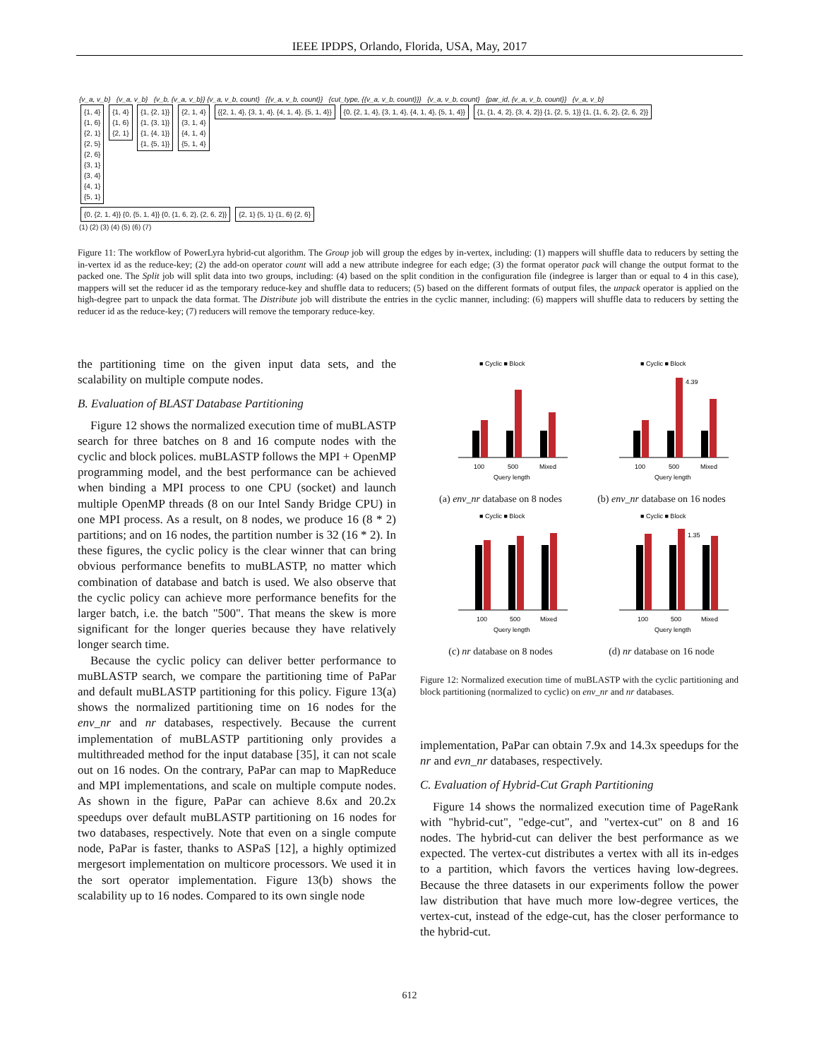IEEE IPDPS, Orlando, Florida, USA, May, 2017
{v_a, v_b} {v_a, v_b} {v_b, {v_a, v_b}} {v_a, v_b, count} {{v_a, v_b, count}} {cut_type, {{v_a, v_b, count}}} {v_a, v_b, count} {par_id, {v_a, v_b, count}} {v_a, v_b}
{1, 4}
{1, 6}
{2, 1}
{2, 5}
{2, 6}
{3, 1}
{3, 4}
{4, 1}
{5, 1} {1, 4}
{1, 6}
{2, 1} {1, {2, 1}}
{1, {3, 1}}
{1, {4, 1}}
{1, {5, 1}} {2, 1, 4}
{3, 1, 4}
{4, 1, 4}
{5, 1, 4} {{2, 1, 4}, {3, 1, 4}, {4, 1, 4}, {5, 1, 4}} {0, {2, 1, 4}, {3, 1, 4}, {4, 1, 4}, {5, 1, 4}} {1, {1, 4, 2}, {3, 4, 2}} {1, {2, 5, 1}} {1, {1, 6, 2}, {2, 6, 2}} {0, {2, 1, 4}} {0, {5, 1, 4}} {0, {1, 6, 2}, {2, 6, 2}} {2, 1} {5, 1} {1, 6} {2, 6}
(1) (2) (3) (4) (5) (6) (7)
Figure 11: The workflow of PowerLyra hybrid-cut algorithm. The Group job will group the edges by in-vertex, including: (1) mappers will shuffle data to reducers by setting the in-vertex id as the reduce-key; (2) the add-on operator count will add a new attribute indegree for each edge; (3) the format operator pack will change the output format to the packed one. The Split job will split data into two groups, including: (4) based on the split condition in the configuration file (indegree is larger than or equal to 4 in this case), mappers will set the reducer id as the temporary reduce-key and shuffle data to reducers; (5) based on the different formats of output files, the unpack operator is applied on the high-degree part to unpack the data format. The Distribute job will distribute the entries in the cyclic manner, including: (6) mappers will shuffle data to reducers by setting the reducer id as the reduce-key; (7) reducers will remove the temporary reduce-key.
the partitioning time on the given input data sets, and the scalability on multiple compute nodes.
B. Evaluation of BLAST Database Partitioning
Figure 12 shows the normalized execution time of muBLASTP search for three batches on 8 and 16 compute nodes with the cyclic and block polices. muBLASTP follows the MPI + OpenMP programming model, and the best performance can be achieved when binding a MPI process to one CPU (socket) and launch multiple OpenMP threads (8 on our Intel Sandy Bridge CPU) in one MPI process. As a result, on 8 nodes, we produce 16 (8 * 2) partitions; and on 16 nodes, the partition number is 32 (16 * 2). In these figures, the cyclic policy is the clear winner that can bring obvious performance benefits to muBLASTP, no matter which combination of database and batch is used. We also observe that the cyclic policy can achieve more performance benefits for the larger batch, i.e. the batch "500". That means the skew is more significant for the longer queries because they have relatively longer search time.
Because the cyclic policy can deliver better performance to muBLASTP search, we compare the partitioning time of PaPar and default muBLASTP partitioning for this policy. Figure 13(a) shows the normalized partitioning time on 16 nodes for the env_nr and nr databases, respectively. Because the current implementation of muBLASTP partitioning only provides a multithreaded method for the input database [35], it can not scale out on 16 nodes. On the contrary, PaPar can map to MapReduce and MPI implementations, and scale on multiple compute nodes. As shown in the figure, PaPar can achieve 8.6x and 20.2x speedups over default muBLASTP partitioning on 16 nodes for two databases, respectively. Note that even on a single compute node, PaPar is faster, thanks to ASPaS [12], a highly optimized mergesort implementation on multicore processors. We used it in the sort operator implementation. Figure 13(b) shows the scalability up to 16 nodes. Compared to its own single node
■ Cyclic ■ Block
100
500
Mixed
Query length
(a) env_nr database on 8 nodes
■ Cyclic ■ Block
4.39
100
500
Mixed
Query length
(b) env_nr database on 16 nodes
■ Cyclic ■ Block
100
500
Mixed
Query length
(c) nr database on 8 nodes
■ Cyclic ■ Block
1.35
100
500
Mixed
Query length
(d) nr database on 16 node
Figure 12: Normalized execution time of muBLASTP with the cyclic partitioning and block partitioning (normalized to cyclic) on env_nr and nr databases.
implementation, PaPar can obtain 7.9x and 14.3x speedups for the nr and evn_nr databases, respectively.
C. Evaluation of Hybrid-Cut Graph Partitioning
Figure 14 shows the normalized execution time of PageRank with "hybrid-cut", "edge-cut", and "vertex-cut" on 8 and 16 nodes. The hybrid-cut can deliver the best performance as we expected. The vertex-cut distributes a vertex with all its in-edges to a partition, which favors the vertices having low-degrees. Because the three datasets in our experiments follow the power law distribution that have much more low-degree vertices, the vertex-cut, instead of the edge-cut, has the closer performance to the hybrid-cut.
612